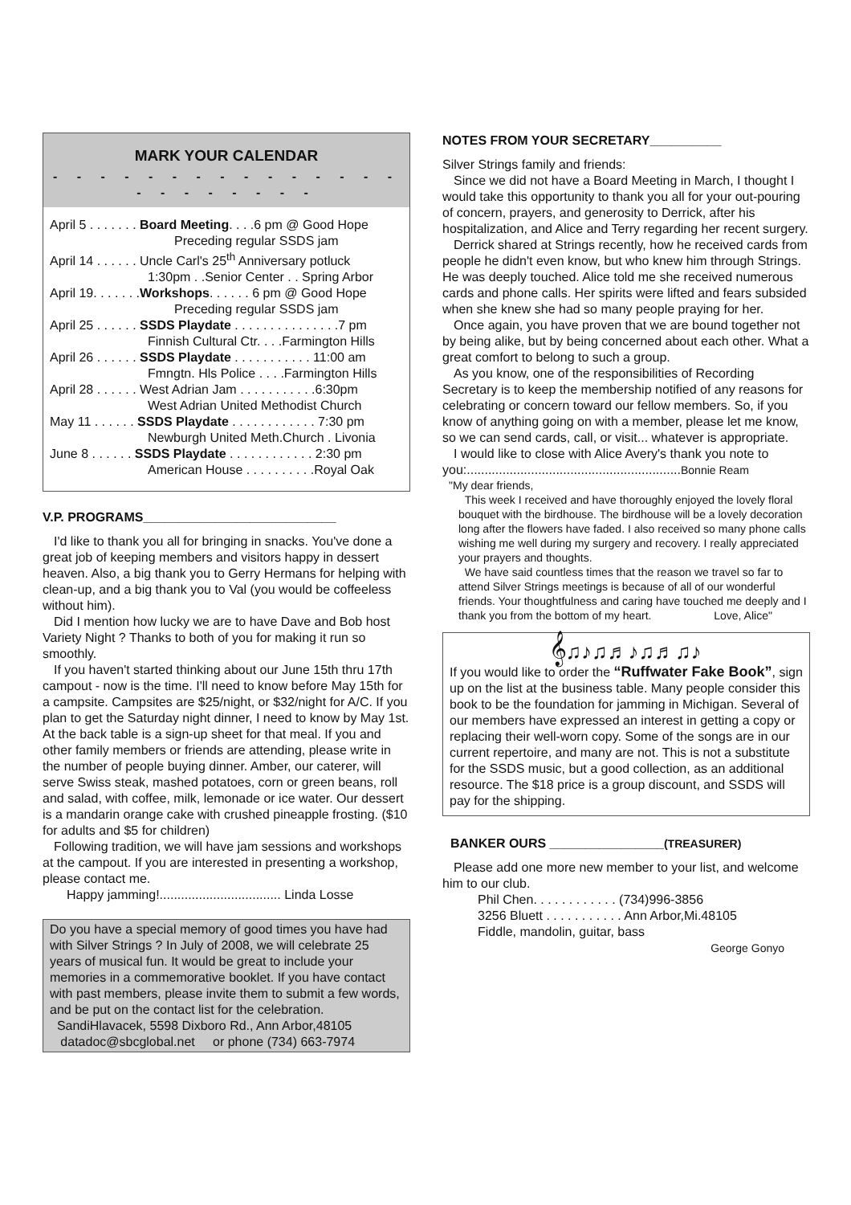MARK YOUR CALENDAR
- - - - - - - - - - - - - - - - - - - - - - -
April 5 . . . . . . . Board Meeting. . . .6 pm @ Good Hope
Preceding regular SSDS jam
April 14 . . . . . . Uncle Carl's 25<sup>th</sup> Anniversary potluck
1:30pm . .Senior Center . . Spring Arbor
April 19. . . . . . .Workshops. . . . . . 6 pm @ Good Hope
Preceding regular SSDS jam
April 25 . . . . . . SSDS Playdate . . . . . . . . . . . . . . .7 pm
Finnish Cultural Ctr. . . .Farmington Hills
April 26 . . . . . . SSDS Playdate . . . . . . . . . . . 11:00 am
Fmngtn. Hls Police . . . .Farmington Hills
April 28 . . . . . . West Adrian Jam . . . . . . . . . . .6:30pm
West Adrian United Methodist Church
May 11 . . . . . . SSDS Playdate . . . . . . . . . . . . 7:30 pm
Newburgh United Meth.Church . Livonia
June 8 . . . . . . SSDS Playdate . . . . . . . . . . . . 2:30 pm
American House . . . . . . . . . .Royal Oak
V.P. PROGRAMS___________________________
I'd like to thank you all for bringing in snacks. You've done a great job of keeping members and visitors happy in dessert heaven. Also, a big thank you to Gerry Hermans for helping with clean-up, and a big thank you to Val (you would be coffeeless without him).
Did I mention how lucky we are to have Dave and Bob host Variety Night ? Thanks to both of you for making it run so smoothly.
If you haven't started thinking about our June 15th thru 17th campout - now is the time. I'll need to know before May 15th for a campsite. Campsites are $25/night, or $32/night for A/C. If you plan to get the Saturday night dinner, I need to know by May 1st. At the back table is a sign-up sheet for that meal. If you and other family members or friends are attending, please write in the number of people buying dinner. Amber, our caterer, will serve Swiss steak, mashed potatoes, corn or green beans, roll and salad, with coffee, milk, lemonade or ice water. Our dessert is a mandarin orange cake with crushed pineapple frosting. ($10 for adults and $5 for children)
Following tradition, we will have jam sessions and workshops at the campout. If you are interested in presenting a workshop, please contact me.
Happy jamming!.................................. Linda Losse
Do you have a special memory of good times you have had with Silver Strings ? In July of 2008, we will celebrate 25 years of musical fun. It would be great to include your memories in a commemorative booklet. If you have contact with past members, please invite them to submit a few words, and be put on the contact list for the celebration.
SandiHlavacek, 5598 Dixboro Rd., Ann Arbor,48105
datadoc@sbcglobal.net or phone (734) 663-7974
NOTES FROM YOUR SECRETARY__________
Silver Strings family and friends:
Since we did not have a Board Meeting in March, I thought I would take this opportunity to thank you all for your out-pouring of concern, prayers, and generosity to Derrick, after his hospitalization, and Alice and Terry regarding her recent surgery.
Derrick shared at Strings recently, how he received cards from people he didn't even know, but who knew him through Strings. He was deeply touched. Alice told me she received numerous cards and phone calls. Her spirits were lifted and fears subsided when she knew she had so many people praying for her.
Once again, you have proven that we are bound together not by being alike, but by being concerned about each other. What a great comfort to belong to such a group.
As you know, one of the responsibilities of Recording Secretary is to keep the membership notified of any reasons for celebrating or concern toward our fellow members. So, if you know of anything going on with a member, please let me know, so we can send cards, call, or visit... whatever is appropriate.
I would like to close with Alice Avery's thank you note to you:............................................................Bonnie Ream
"My dear friends,
This week I received and have thoroughly enjoyed the lovely floral bouquet with the birdhouse. The birdhouse will be a lovely decoration long after the flowers have faded. I also received so many phone calls wishing me well during my surgery and recovery. I really appreciated your prayers and thoughts.
We have said countless times that the reason we travel so far to attend Silver Strings meetings is because of all of our wonderful friends. Your thoughtfulness and caring have touched me deeply and I thank you from the bottom of my heart. Love, Alice"
𝄞♫♪♫♬♪♫♬♫♪
If you would like to order the “Ruffwater Fake Book”, sign up on the list at the business table. Many people consider this book to be the foundation for jamming in Michigan. Several of our members have expressed an interest in getting a copy or replacing their well-worn copy. Some of the songs are in our current repertoire, and many are not. This is not a substitute for the SSDS music, but a good collection, as an additional resource. The $18 price is a group discount, and SSDS will pay for the shipping.
BANKER OURS ________________(TREASURER)
Please add one more new member to your list, and welcome him to our club.
Phil Chen. . . . . . . . . . . . (734)996-3856
3256 Bluett . . . . . . . . . . . Ann Arbor,Mi.48105
Fiddle, mandolin, guitar, bass
George Gonyo